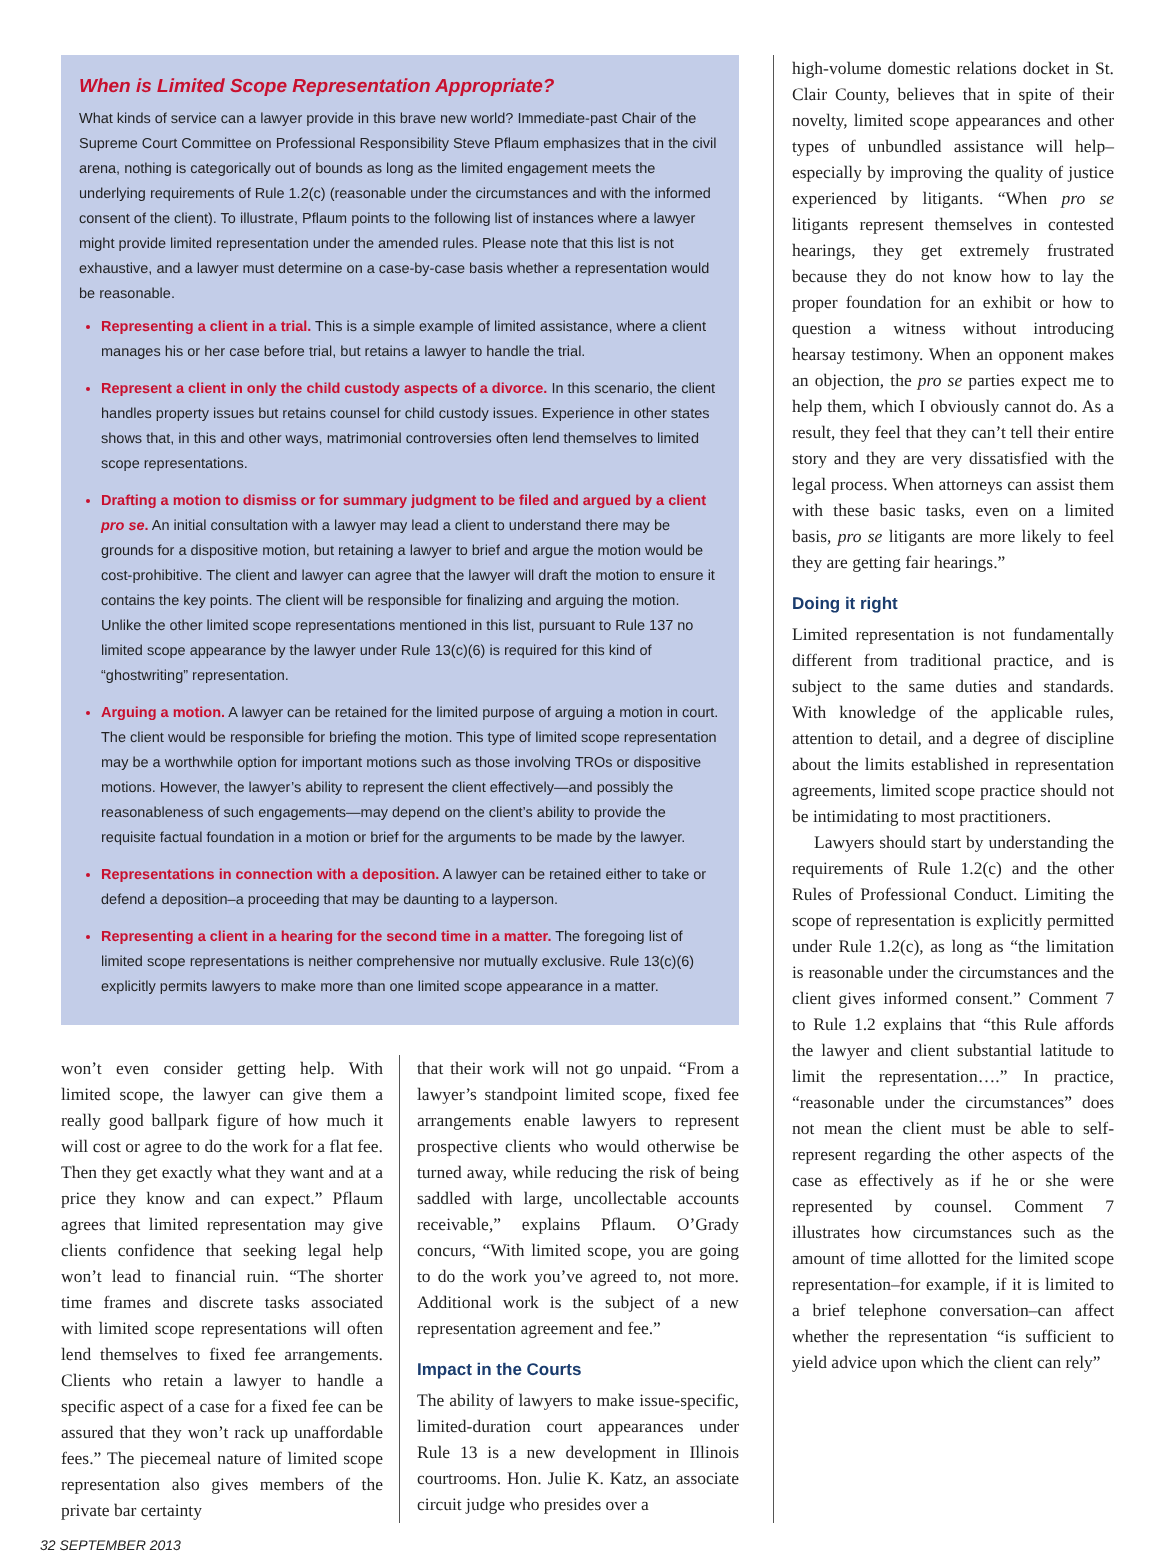When is Limited Scope Representation Appropriate?
What kinds of service can a lawyer provide in this brave new world? Immediate-past Chair of the Supreme Court Committee on Professional Responsibility Steve Pflaum emphasizes that in the civil arena, nothing is categorically out of bounds as long as the limited engagement meets the underlying requirements of Rule 1.2(c) (reasonable under the circumstances and with the informed consent of the client). To illustrate, Pflaum points to the following list of instances where a lawyer might provide limited representation under the amended rules. Please note that this list is not exhaustive, and a lawyer must determine on a case-by-case basis whether a representation would be reasonable.
Representing a client in a trial. This is a simple example of limited assistance, where a client manages his or her case before trial, but retains a lawyer to handle the trial.
Represent a client in only the child custody aspects of a divorce. In this scenario, the client handles property issues but retains counsel for child custody issues. Experience in other states shows that, in this and other ways, matrimonial controversies often lend themselves to limited scope representations.
Drafting a motion to dismiss or for summary judgment to be filed and argued by a client pro se. An initial consultation with a lawyer may lead a client to understand there may be grounds for a dispositive motion, but retaining a lawyer to brief and argue the motion would be cost-prohibitive. The client and lawyer can agree that the lawyer will draft the motion to ensure it contains the key points. The client will be responsible for finalizing and arguing the motion. Unlike the other limited scope representations mentioned in this list, pursuant to Rule 137 no limited scope appearance by the lawyer under Rule 13(c)(6) is required for this kind of “ghostwriting” representation.
Arguing a motion. A lawyer can be retained for the limited purpose of arguing a motion in court. The client would be responsible for briefing the motion. This type of limited scope representation may be a worthwhile option for important motions such as those involving TROs or dispositive motions. However, the lawyer’s ability to represent the client effectively—and possibly the reasonableness of such engagements—may depend on the client’s ability to provide the requisite factual foundation in a motion or brief for the arguments to be made by the lawyer.
Representations in connection with a deposition. A lawyer can be retained either to take or defend a deposition–a proceeding that may be daunting to a layperson.
Representing a client in a hearing for the second time in a matter. The foregoing list of limited scope representations is neither comprehensive nor mutually exclusive. Rule 13(c)(6) explicitly permits lawyers to make more than one limited scope appearance in a matter.
won’t even consider getting help. With limited scope, the lawyer can give them a really good ballpark figure of how much it will cost or agree to do the work for a flat fee. Then they get exactly what they want and at a price they know and can expect.” Pflaum agrees that limited representation may give clients confidence that seeking legal help won’t lead to financial ruin. “The shorter time frames and discrete tasks associated with limited scope representations will often lend themselves to fixed fee arrangements. Clients who retain a lawyer to handle a specific aspect of a case for a fixed fee can be assured that they won’t rack up unaffordable fees.” The piecemeal nature of limited scope representation also gives members of the private bar certainty
that their work will not go unpaid. “From a lawyer’s standpoint limited scope, fixed fee arrangements enable lawyers to represent prospective clients who would otherwise be turned away, while reducing the risk of being saddled with large, uncollectable accounts receivable,” explains Pflaum. O’Grady concurs, “With limited scope, you are going to do the work you’ve agreed to, not more. Additional work is the subject of a new representation agreement and fee.”
Impact in the Courts
The ability of lawyers to make issue-specific, limited-duration court appearances under Rule 13 is a new development in Illinois courtrooms. Hon. Julie K. Katz, an associate circuit judge who presides over a
high-volume domestic relations docket in St. Clair County, believes that in spite of their novelty, limited scope appearances and other types of unbundled assistance will help–especially by improving the quality of justice experienced by litigants. “When pro se litigants represent themselves in contested hearings, they get extremely frustrated because they do not know how to lay the proper foundation for an exhibit or how to question a witness without introducing hearsay testimony. When an opponent makes an objection, the pro se parties expect me to help them, which I obviously cannot do. As a result, they feel that they can’t tell their entire story and they are very dissatisfied with the legal process. When attorneys can assist them with these basic tasks, even on a limited basis, pro se litigants are more likely to feel they are getting fair hearings.”
Doing it right
Limited representation is not fundamentally different from traditional practice, and is subject to the same duties and standards. With knowledge of the applicable rules, attention to detail, and a degree of discipline about the limits established in representation agreements, limited scope practice should not be intimidating to most practitioners.
Lawyers should start by understanding the requirements of Rule 1.2(c) and the other Rules of Professional Conduct. Limiting the scope of representation is explicitly permitted under Rule 1.2(c), as long as “the limitation is reasonable under the circumstances and the client gives informed consent.” Comment 7 to Rule 1.2 explains that “this Rule affords the lawyer and client substantial latitude to limit the representation….” In practice, “reasonable under the circumstances” does not mean the client must be able to self-represent regarding the other aspects of the case as effectively as if he or she were represented by counsel. Comment 7 illustrates how circumstances such as the amount of time allotted for the limited scope representation–for example, if it is limited to a brief telephone conversation–can affect whether the representation “is sufficient to yield advice upon which the client can rely”
32 SEPTEMBER 2013